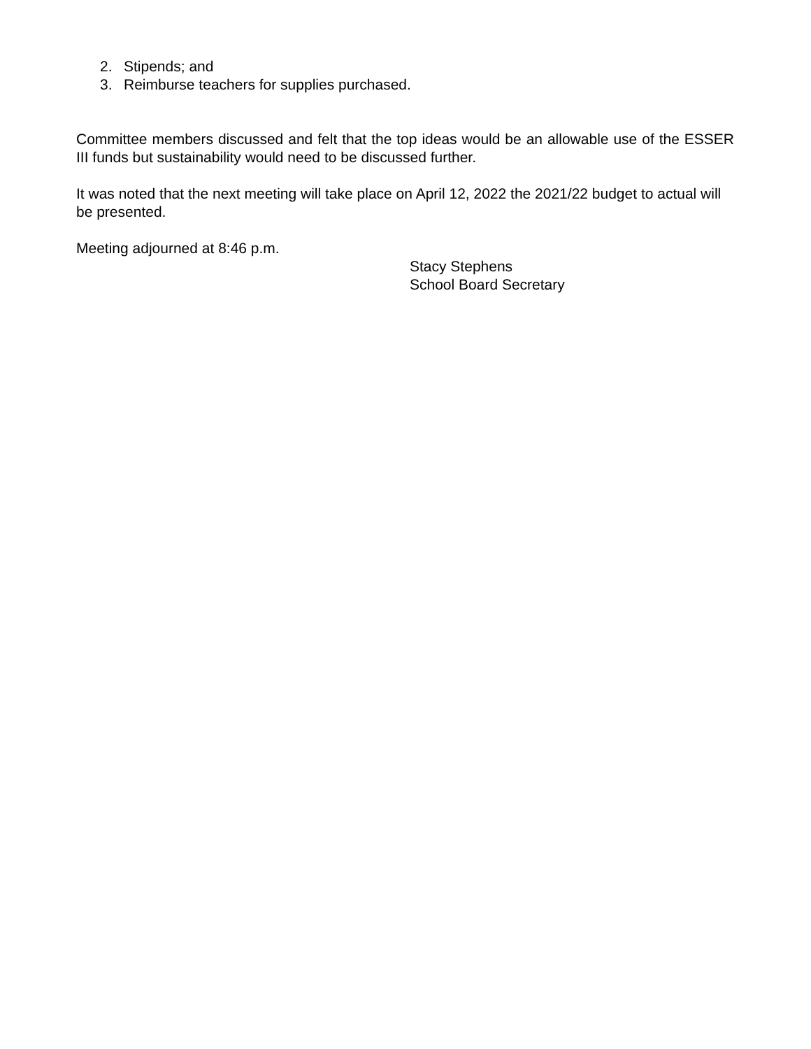2. Stipends; and
3. Reimburse teachers for supplies purchased.
Committee members discussed and felt that the top ideas would be an allowable use of the ESSER III funds but sustainability would need to be discussed further.
It was noted that the next meeting will take place on April 12, 2022 the 2021/22 budget to actual will be presented.
Meeting adjourned at 8:46 p.m.
Stacy Stephens
School Board Secretary